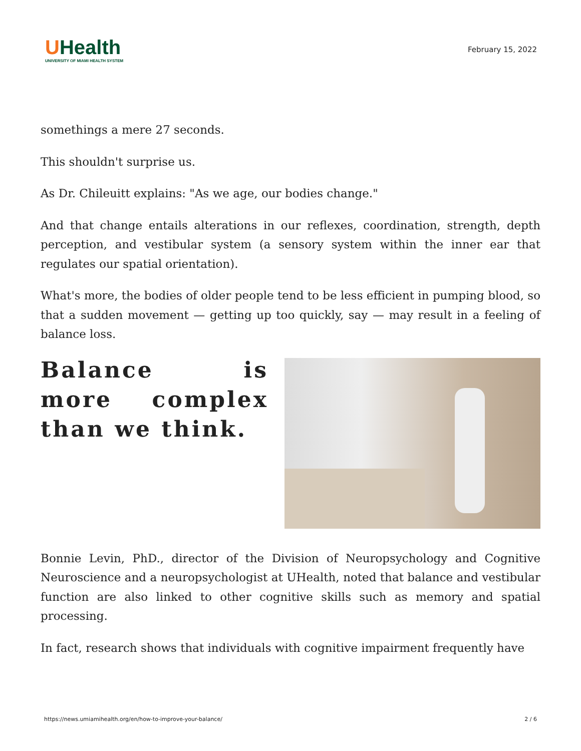UHealth
UNIVERSITY OF MIAMI HEALTH SYSTEM
February 15, 2022
somethings a mere 27 seconds.
This shouldn't surprise us.
As Dr. Chileuitt explains: "As we age, our bodies change."
And that change entails alterations in our reflexes, coordination, strength, depth perception, and vestibular system (a sensory system within the inner ear that regulates our spatial orientation).
What's more, the bodies of older people tend to be less efficient in pumping blood, so that a sudden movement — getting up too quickly, say — may result in a feeling of balance loss.
Balance is more complex than we think.
Bonnie Levin, PhD., director of the Division of Neuropsychology and Cognitive Neuroscience and a neuropsychologist at UHealth, noted that balance and vestibular function are also linked to other cognitive skills such as memory and spatial processing.
In fact, research shows that individuals with cognitive impairment frequently have
https://news.umiamihealth.org/en/how-to-improve-your-balance/ 2 / 6